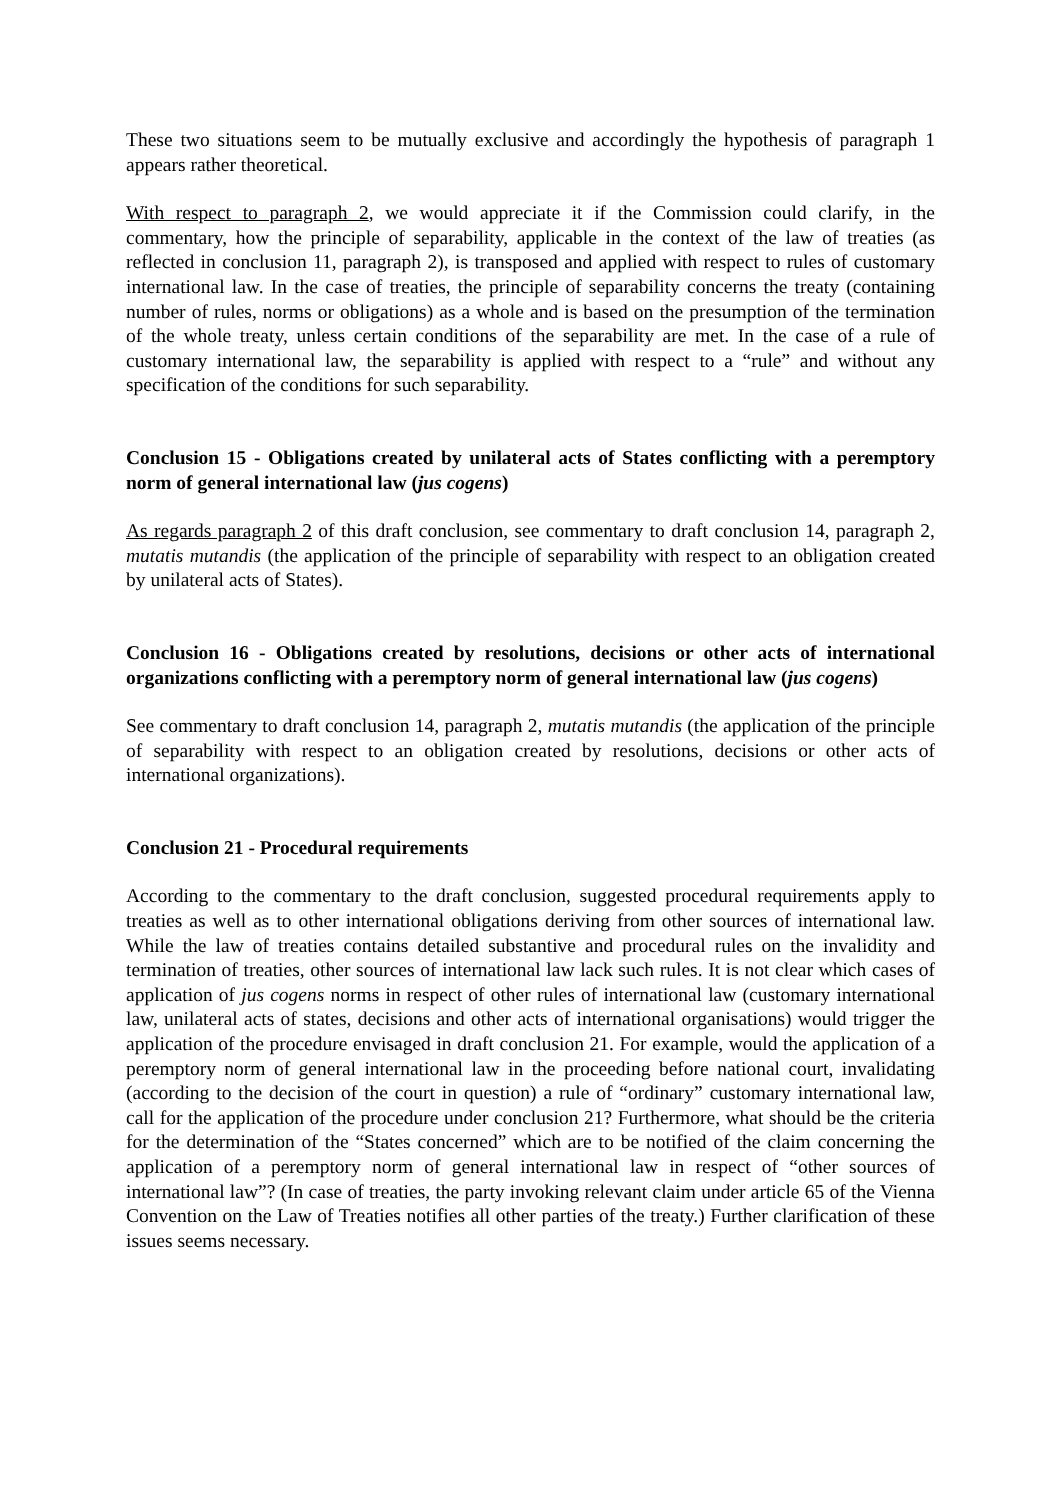These two situations seem to be mutually exclusive and accordingly the hypothesis of paragraph 1 appears rather theoretical.
With respect to paragraph 2, we would appreciate it if the Commission could clarify, in the commentary, how the principle of separability, applicable in the context of the law of treaties (as reflected in conclusion 11, paragraph 2), is transposed and applied with respect to rules of customary international law. In the case of treaties, the principle of separability concerns the treaty (containing number of rules, norms or obligations) as a whole and is based on the presumption of the termination of the whole treaty, unless certain conditions of the separability are met. In the case of a rule of customary international law, the separability is applied with respect to a “rule” and without any specification of the conditions for such separability.
Conclusion 15 - Obligations created by unilateral acts of States conflicting with a peremptory norm of general international law (jus cogens)
As regards paragraph 2 of this draft conclusion, see commentary to draft conclusion 14, paragraph 2, mutatis mutandis (the application of the principle of separability with respect to an obligation created by unilateral acts of States).
Conclusion 16 - Obligations created by resolutions, decisions or other acts of international organizations conflicting with a peremptory norm of general international law (jus cogens)
See commentary to draft conclusion 14, paragraph 2, mutatis mutandis (the application of the principle of separability with respect to an obligation created by resolutions, decisions or other acts of international organizations).
Conclusion 21 - Procedural requirements
According to the commentary to the draft conclusion, suggested procedural requirements apply to treaties as well as to other international obligations deriving from other sources of international law. While the law of treaties contains detailed substantive and procedural rules on the invalidity and termination of treaties, other sources of international law lack such rules. It is not clear which cases of application of jus cogens norms in respect of other rules of international law (customary international law, unilateral acts of states, decisions and other acts of international organisations) would trigger the application of the procedure envisaged in draft conclusion 21. For example, would the application of a peremptory norm of general international law in the proceeding before national court, invalidating (according to the decision of the court in question) a rule of “ordinary” customary international law, call for the application of the procedure under conclusion 21? Furthermore, what should be the criteria for the determination of the “States concerned” which are to be notified of the claim concerning the application of a peremptory norm of general international law in respect of “other sources of international law”? (In case of treaties, the party invoking relevant claim under article 65 of the Vienna Convention on the Law of Treaties notifies all other parties of the treaty.) Further clarification of these issues seems necessary.